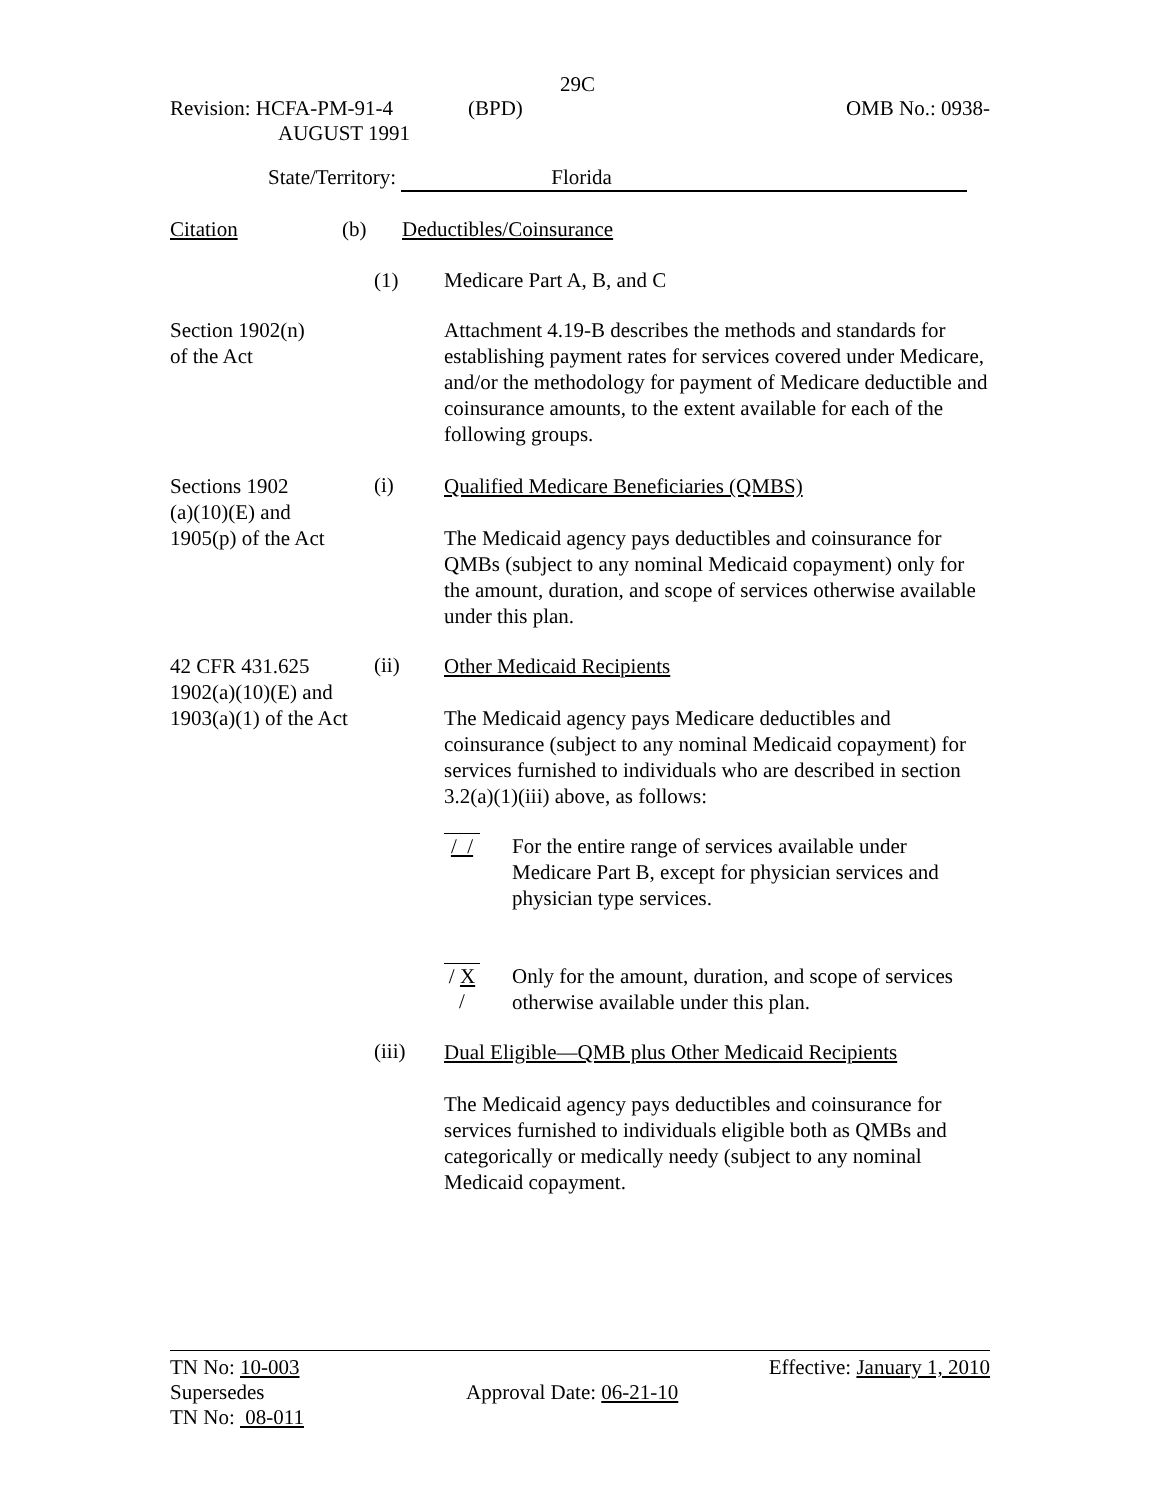29C
Revision: HCFA-PM-91-4 (BPD) OMB No.: 0938-
AUGUST 1991
State/Territory: Florida
Citation (b) Deductibles/Coinsurance
(1) Medicare Part A, B, and C
Section 1902(n)
of the Act
Attachment 4.19-B describes the methods and standards for establishing payment rates for services covered under Medicare, and/or the methodology for payment of Medicare deductible and coinsurance amounts, to the extent available for each of the following groups.
Sections 1902
(a)(10)(E) and
1905(p) of the Act
(i)
Qualified Medicare Beneficiaries (QMBS)
The Medicaid agency pays deductibles and coinsurance for QMBs (subject to any nominal Medicaid copayment) only for the amount, duration, and scope of services otherwise available under this plan.
42 CFR 431.625
1902(a)(10)(E) and
1903(a)(1) of the Act
(ii)
Other Medicaid Recipients
The Medicaid agency pays Medicare deductibles and coinsurance (subject to any nominal Medicaid copayment) for services furnished to individuals who are described in section 3.2(a)(1)(iii) above, as follows:
/ /
For the entire range of services available under Medicare Part B, except for physician services and physician type services.
/ X /
Only for the amount, duration, and scope of services otherwise available under this plan.
(iii)
Dual Eligible—QMB plus Other Medicaid Recipients
The Medicaid agency pays deductibles and coinsurance for services furnished to individuals eligible both as QMBs and categorically or medically needy (subject to any nominal Medicaid copayment.
TN No: 10-003 Effective: January 1, 2010
Supersedes Approval Date: 06-21-10
TN No: 08-011